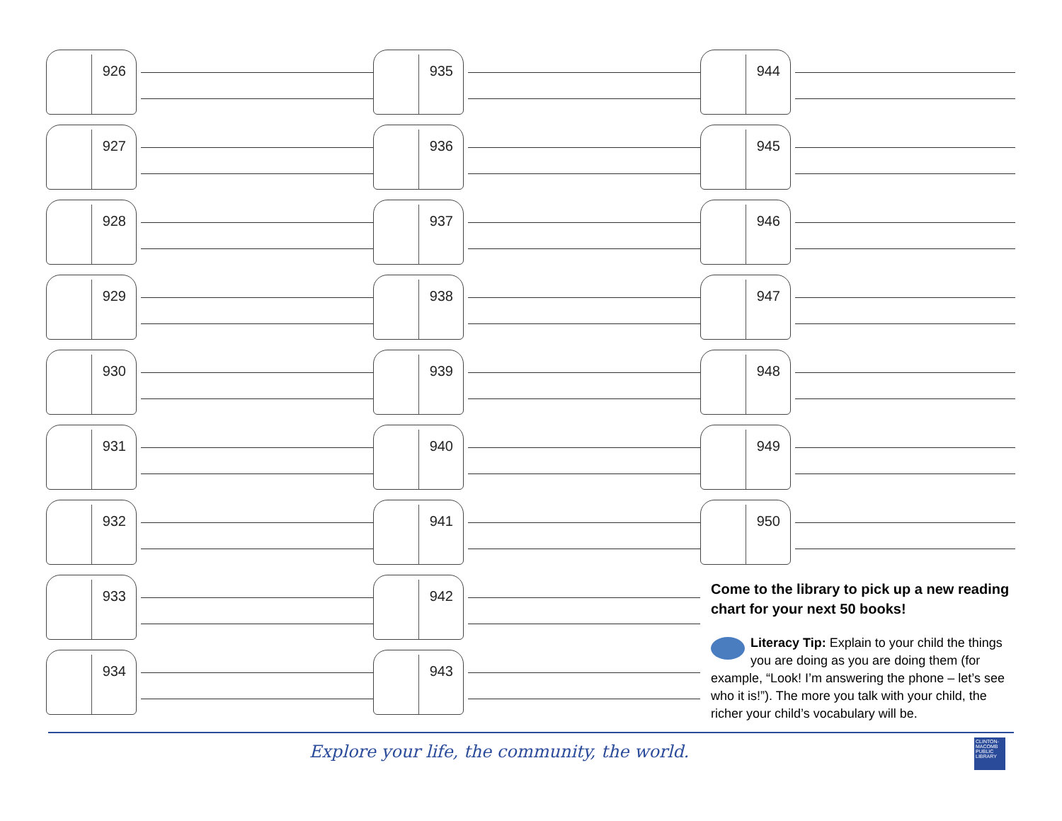926
927
928
929
930
931
932
933
934
935
936
937
938
939
940
941
942
943
944
945
946
947
948
949
950
Come to the library to pick up a new reading chart for your next 50 books!
Literacy Tip: Explain to your child the things you are doing as you are doing them (for example, “Look! I’m answering the phone – let’s see who it is!”). The more you talk with your child, the richer your child’s vocabulary will be.
Explore your life, the community, the world.
CLINTON-MACOMB PUBLIC LIBRARY